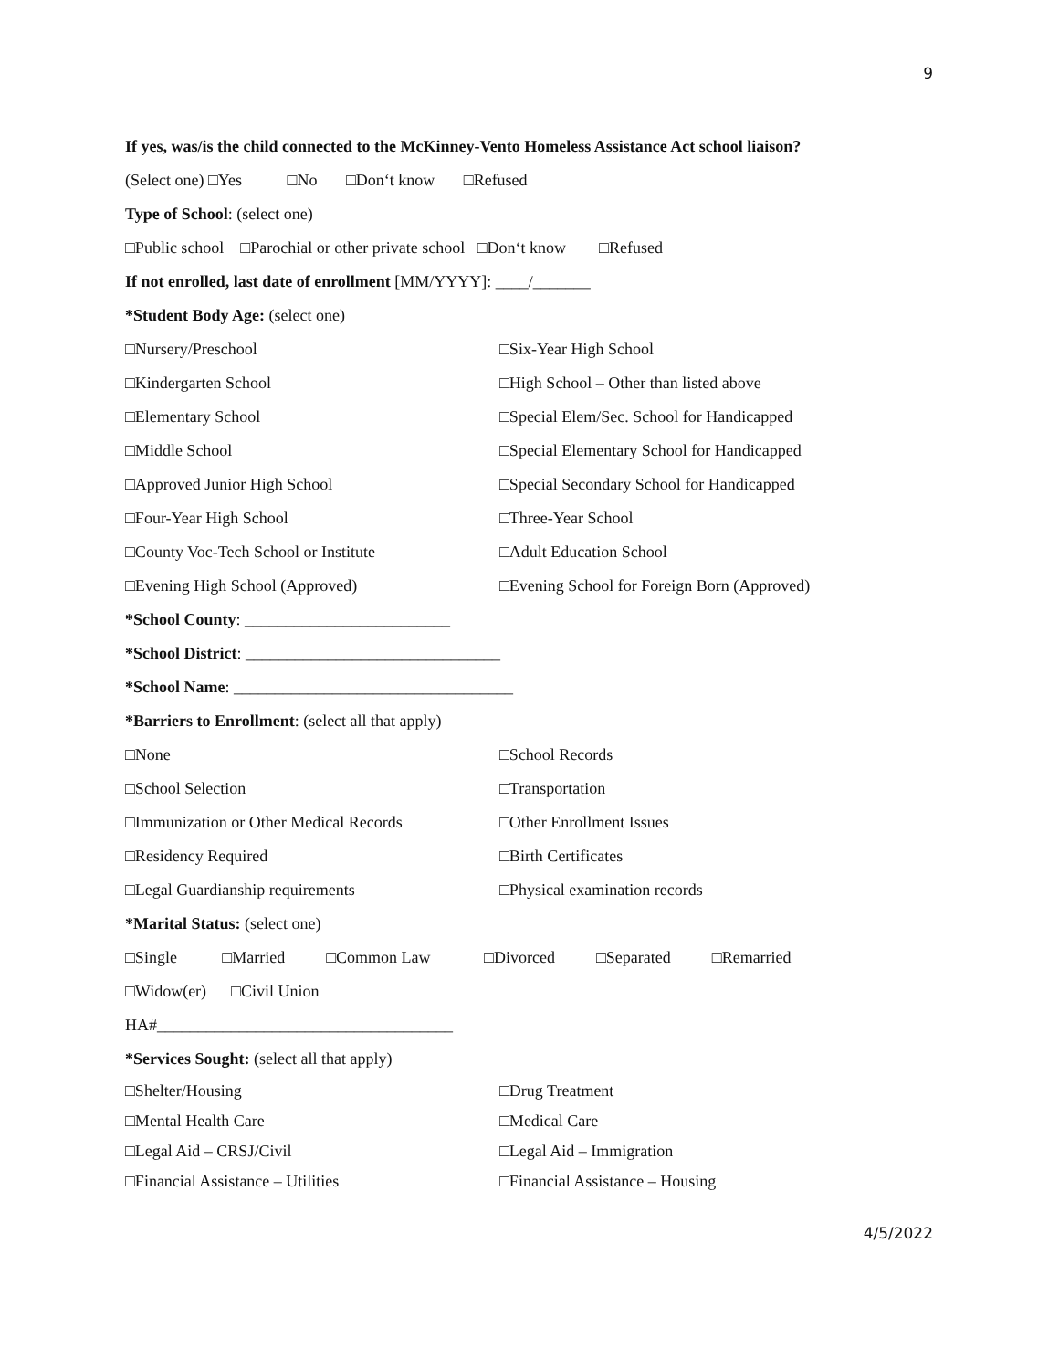9
If yes, was/is the child connected to the McKinney-Vento Homeless Assistance Act school liaison?
(Select one) □Yes □No □Don‘t know □Refused
Type of School: (select one)
□Public school □Parochial or other private school □Don‘t know □Refused
If not enrolled, last date of enrollment [MM/YYYY]: ____/_______
*Student Body Age: (select one)
□Nursery/Preschool
□Six-Year High School
□Kindergarten School
□High School – Other than listed above
□Elementary School
□Special Elem/Sec. School for Handicapped
□Middle School
□Special Elementary School for Handicapped
□Approved Junior High School
□Special Secondary School for Handicapped
□Four-Year High School
□Three-Year School
□County Voc-Tech School or Institute
□Adult Education School
□Evening High School (Approved)
□Evening School for Foreign Born (Approved)
*School County: _________________________
*School District: _______________________________
*School Name: __________________________________
*Barriers to Enrollment: (select all that apply)
□None
□School Records
□School Selection
□Transportation
□Immunization or Other Medical Records
□Other Enrollment Issues
□Residency Required
□Birth Certificates
□Legal Guardianship requirements
□Physical examination records
*Marital Status: (select one)
□Single □Married □Common Law □Divorced □Separated □Remarried
□Widow(er) □Civil Union
HA#____________________________________
*Services Sought: (select all that apply)
□Shelter/Housing
□Drug Treatment
□Mental Health Care
□Medical Care
□Legal Aid – CRSJ/Civil
□Legal Aid – Immigration
□Financial Assistance – Utilities
□Financial Assistance – Housing
4/5/2022